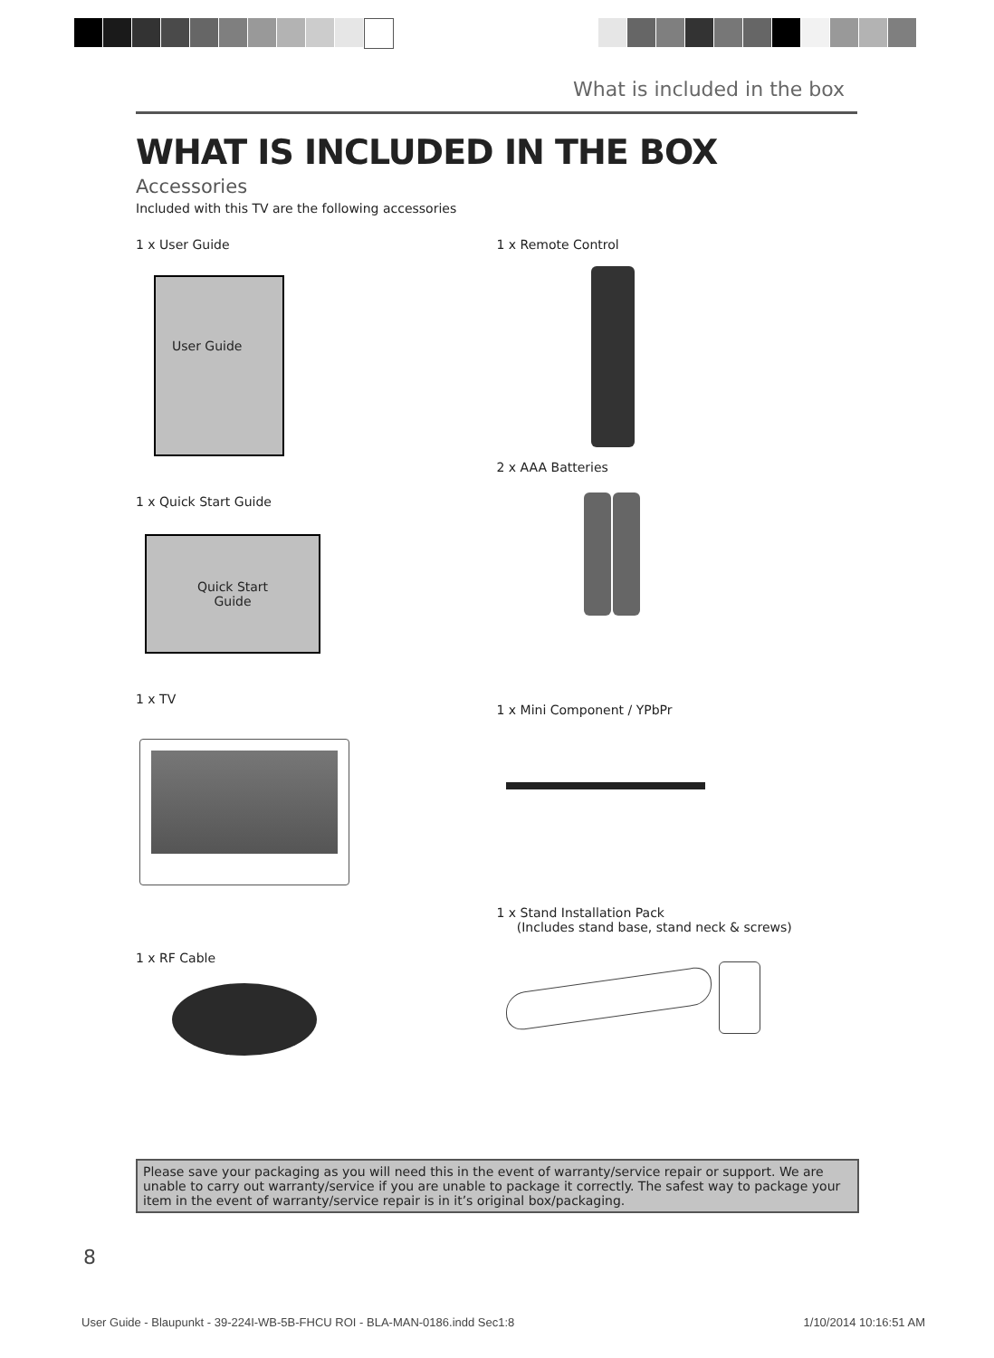What is included in the box
WHAT IS INCLUDED IN THE BOX
Accessories
Included with this TV are the following accessories
1 x User Guide
User Guide
1 x Quick Start Guide
Quick Start
Guide
1 x TV
1 x RF Cable
1 x Remote Control
2 x AAA Batteries
1 x Mini Component / YPbPr
1 x Stand Installation Pack
(Includes stand base, stand neck & screws)
Please save your packaging as you will need this in the event of warranty/service repair or support. We are unable to carry out warranty/service if you are unable to package it correctly. The safest way to package your item in the event of warranty/service repair is in it’s original box/packaging.
8
User Guide - Blaupunkt - 39-224I-WB-5B-FHCU ROI - BLA-MAN-0186.indd Sec1:8 1/10/2014 10:16:51 AM